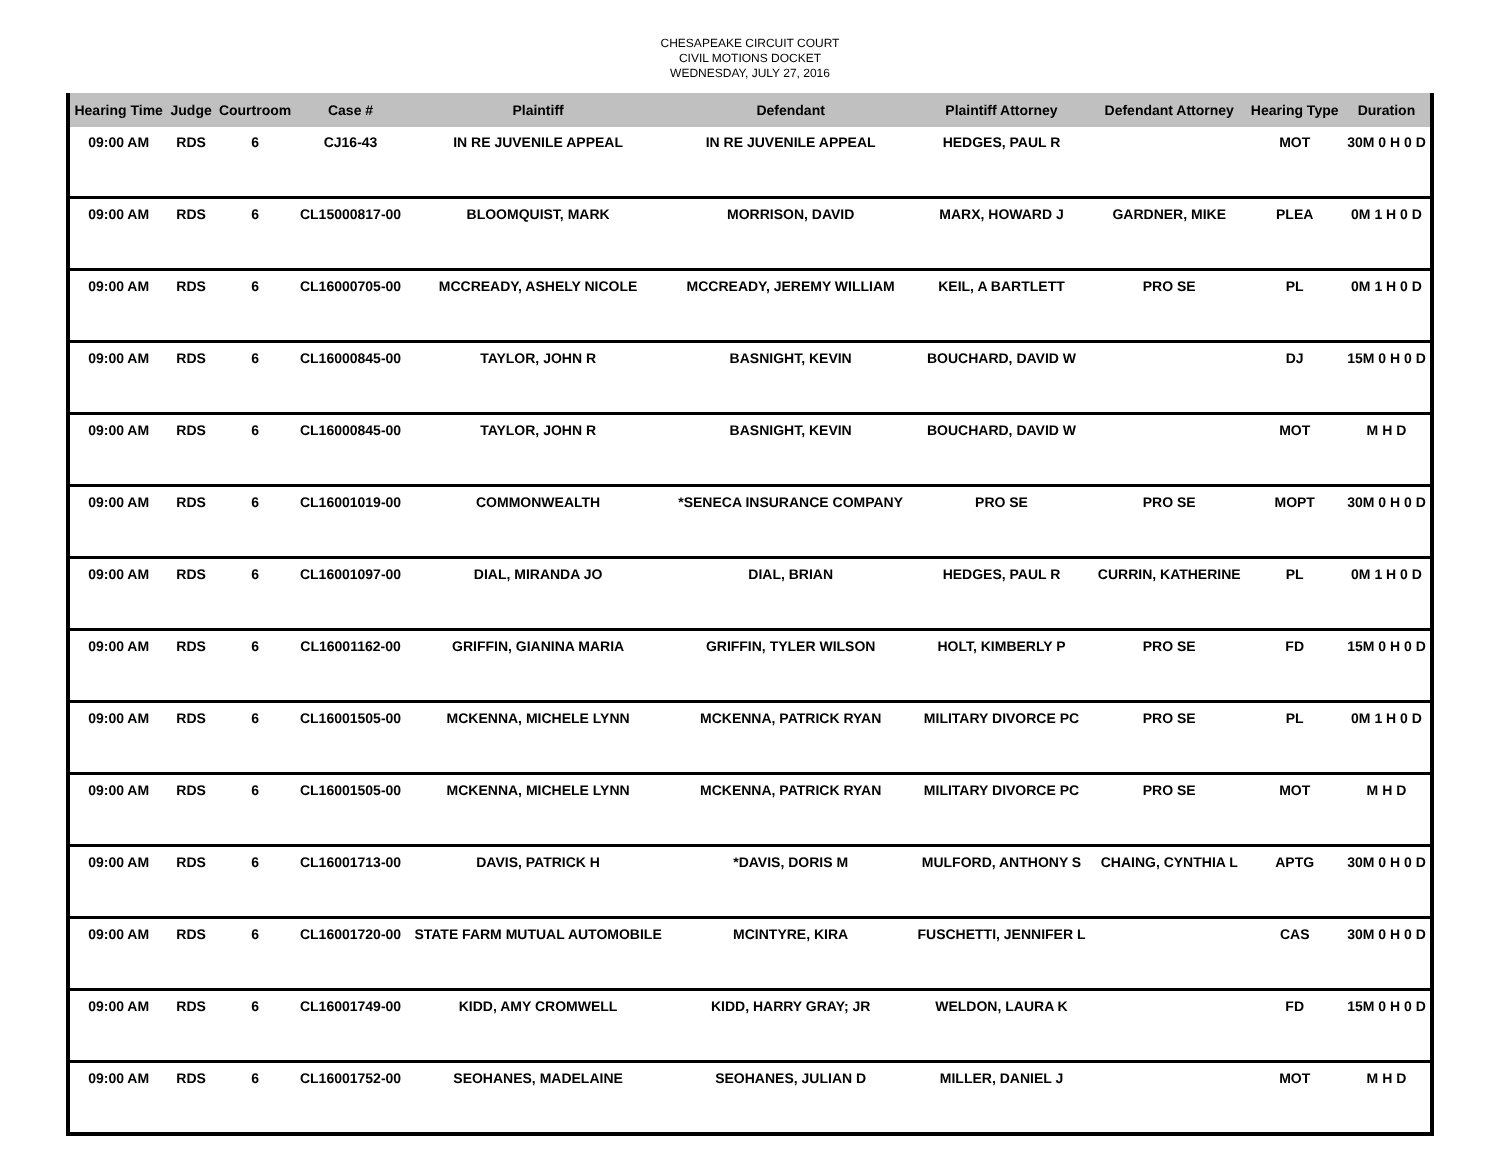CHESAPEAKE CIRCUIT COURT
CIVIL MOTIONS DOCKET
WEDNESDAY, JULY 27, 2016
| Hearing Time | Judge | Courtroom | Case # | Plaintiff | Defendant | Plaintiff Attorney | Defendant Attorney | Hearing Type | Duration |
| --- | --- | --- | --- | --- | --- | --- | --- | --- | --- |
| 09:00 AM | RDS | 6 | CJ16-43 | IN RE JUVENILE APPEAL | IN RE JUVENILE APPEAL | HEDGES, PAUL R | | MOT | 30M 0 H 0 D |
| 09:00 AM | RDS | 6 | CL15000817-00 | BLOOMQUIST, MARK | MORRISON, DAVID | MARX, HOWARD J | GARDNER, MIKE | PLEA | 0M 1 H 0 D |
| 09:00 AM | RDS | 6 | CL16000705-00 | MCCREADY, ASHELY NICOLE | MCCREADY, JEREMY WILLIAM | KEIL, A BARTLETT | PRO SE | PL | 0M 1 H 0 D |
| 09:00 AM | RDS | 6 | CL16000845-00 | TAYLOR, JOHN R | BASNIGHT, KEVIN | BOUCHARD, DAVID W | | DJ | 15M 0 H 0 D |
| 09:00 AM | RDS | 6 | CL16000845-00 | TAYLOR, JOHN R | BASNIGHT, KEVIN | BOUCHARD, DAVID W | | MOT | M H D |
| 09:00 AM | RDS | 6 | CL16001019-00 | COMMONWEALTH | *SENECA INSURANCE COMPANY | PRO SE | PRO SE | MOPT | 30M 0 H 0 D |
| 09:00 AM | RDS | 6 | CL16001097-00 | DIAL, MIRANDA JO | DIAL, BRIAN | HEDGES, PAUL R | CURRIN, KATHERINE | PL | 0M 1 H 0 D |
| 09:00 AM | RDS | 6 | CL16001162-00 | GRIFFIN, GIANINA MARIA | GRIFFIN, TYLER WILSON | HOLT, KIMBERLY P | PRO SE | FD | 15M 0 H 0 D |
| 09:00 AM | RDS | 6 | CL16001505-00 | MCKENNA, MICHELE LYNN | MCKENNA, PATRICK RYAN | MILITARY DIVORCE PC | PRO SE | PL | 0M 1 H 0 D |
| 09:00 AM | RDS | 6 | CL16001505-00 | MCKENNA, MICHELE LYNN | MCKENNA, PATRICK RYAN | MILITARY DIVORCE PC | PRO SE | MOT | M H D |
| 09:00 AM | RDS | 6 | CL16001713-00 | DAVIS, PATRICK H | *DAVIS, DORIS M | MULFORD, ANTHONY S | CHAING, CYNTHIA L | APTG | 30M 0 H 0 D |
| 09:00 AM | RDS | 6 | CL16001720-00 | STATE FARM MUTUAL AUTOMOBILE | MCINTYRE, KIRA | FUSCHETTI, JENNIFER L | | CAS | 30M 0 H 0 D |
| 09:00 AM | RDS | 6 | CL16001749-00 | KIDD, AMY CROMWELL | KIDD, HARRY GRAY; JR | WELDON, LAURA K | | FD | 15M 0 H 0 D |
| 09:00 AM | RDS | 6 | CL16001752-00 | SEOHANES, MADELAINE | SEOHANES, JULIAN D | MILLER, DANIEL J | | MOT | M H D |